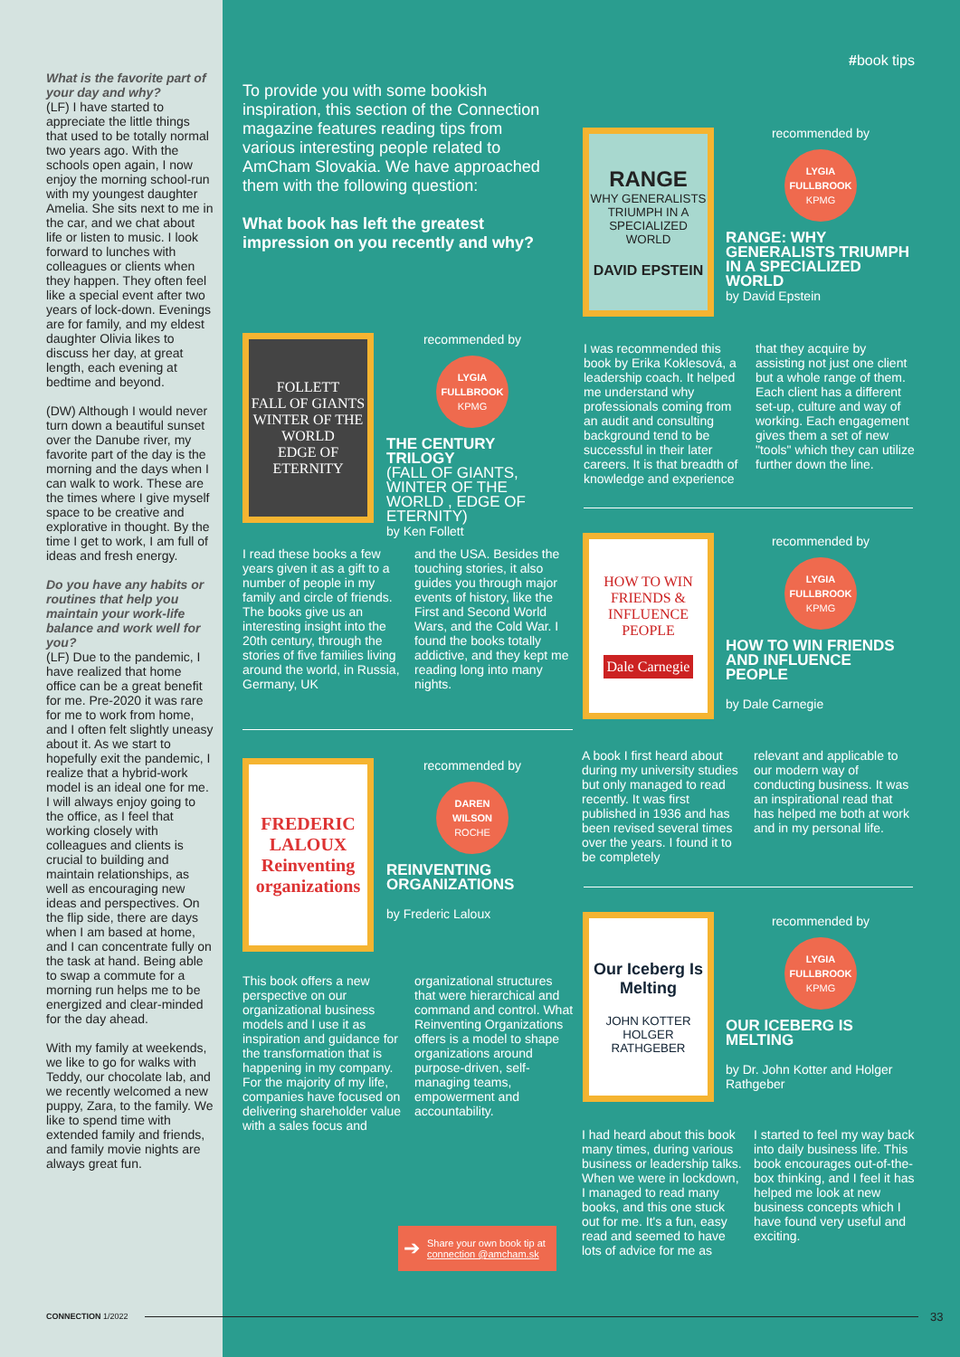What is the favorite part of your day and why?
(LF) I have started to appreciate the little things that used to be totally normal two years ago. With the schools open again, I now enjoy the morning school-run with my youngest daughter Amelia. She sits next to me in the car, and we chat about life or listen to music. I look forward to lunches with colleagues or clients when they happen. They often feel like a special event after two years of lock-down. Evenings are for family, and my eldest daughter Olivia likes to discuss her day, at great length, each evening at bedtime and beyond.
(DW) Although I would never turn down a beautiful sunset over the Danube river, my favorite part of the day is the morning and the days when I can walk to work. These are the times where I give myself space to be creative and explorative in thought. By the time I get to work, I am full of ideas and fresh energy.
Do you have any habits or routines that help you maintain your work-life balance and work well for you?
(LF) Due to the pandemic, I have realized that home office can be a great benefit for me. Pre-2020 it was rare for me to work from home, and I often felt slightly uneasy about it. As we start to hopefully exit the pandemic, I realize that a hybrid-work model is an ideal one for me. I will always enjoy going to the office, as I feel that working closely with colleagues and clients is crucial to building and maintain relationships, as well as encouraging new ideas and perspectives. On the flip side, there are days when I am based at home, and I can concentrate fully on the task at hand. Being able to swap a commute for a morning run helps me to be energized and clear-minded for the day ahead.
With my family at weekends, we like to go for walks with Teddy, our chocolate lab, and we recently welcomed a new puppy, Zara, to the family. We like to spend time with extended family and friends, and family movie nights are always great fun.
#book tips
To provide you with some bookish inspiration, this section of the Connection magazine features reading tips from various interesting people related to AmCham Slovakia. We have approached them with the following question:
What book has left the greatest impression on you recently and why?
FOLLETT
FALL OF GIANTS
WINTER OF THE WORLD
EDGE OF ETERNITY
recommended by
LYGIA
FULLBROOK
KPMG
THE CENTURY TRILOGY
(FALL OF GIANTS, WINTER OF THE WORLD , EDGE OF ETERNITY)
by Ken Follett
I read these books a few years given it as a gift to a number of people in my family and circle of friends. The books give us an interesting insight into the 20th century, through the stories of five families living around the world, in Russia, Germany, UK
and the USA. Besides the touching stories, it also guides you through major events of history, like the First and Second World Wars, and the Cold War. I found the books totally addictive, and they kept me reading long into many nights.
FREDERIC LALOUX
Reinventing organizations
recommended by
DAREN
WILSON
ROCHE
REINVENTING ORGANIZATIONS
by Frederic Laloux
This book offers a new perspective on our organizational business models and I use it as inspiration and guidance for the transformation that is happening in my company. For the majority of my life, companies have focused on delivering shareholder value with a sales focus and
organizational structures that were hierarchical and command and control. What Reinventing Organizations offers is a model to shape organizations around purpose-driven, self-managing teams, empowerment and accountability.
➔ Share your own book tip at connection @amcham.sk
RANGE
WHY GENERALISTS TRIUMPH IN A SPECIALIZED WORLD
DAVID EPSTEIN
recommended by
LYGIA
FULLBROOK
KPMG
RANGE: WHY GENERALISTS TRIUMPH IN A SPECIALIZED WORLD
by David Epstein
I was recommended this book by Erika Koklesová, a leadership coach. It helped me understand why professionals coming from an audit and consulting background tend to be successful in their later careers. It is that breadth of knowledge and experience
that they acquire by assisting not just one client but a whole range of them. Each client has a different set-up, culture and way of working. Each engagement gives them a set of new "tools" which they can utilize further down the line.
HOW TO WIN FRIENDS & INFLUENCE PEOPLE
Dale Carnegie
recommended by
LYGIA
FULLBROOK
KPMG
HOW TO WIN FRIENDS AND INFLUENCE PEOPLE
by Dale Carnegie
A book I first heard about during my university studies but only managed to read recently. It was first published in 1936 and has been revised several times over the years. I found it to be completely
relevant and applicable to our modern way of conducting business. It was an inspirational read that has helped me both at work and in my personal life.
Our Iceberg Is Melting
JOHN KOTTER
HOLGER RATHGEBER
recommended by
LYGIA
FULLBROOK
KPMG
OUR ICEBERG IS MELTING
by Dr. John Kotter and Holger Rathgeber
I had heard about this book many times, during various business or leadership talks. When we were in lockdown, I managed to read many books, and this one stuck out for me. It's a fun, easy read and seemed to have lots of advice for me as
I started to feel my way back into daily business life. This book encourages out-of-the-box thinking, and I feel it has helped me look at new business concepts which I have found very useful and exciting.
CONNECTION 1/2022 33